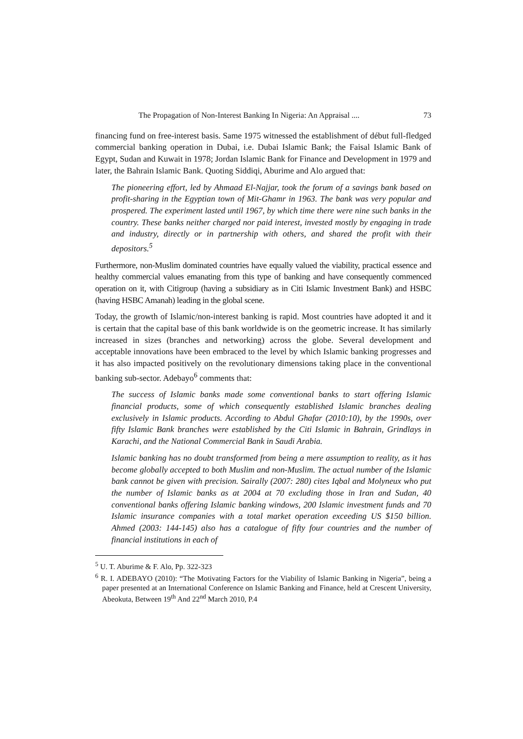The Propagation of Non-Interest Banking In Nigeria: An Appraisal .... 73
financing fund on free-interest basis. Same 1975 witnessed the establishment of début full-fledged commercial banking operation in Dubai, i.e. Dubai Islamic Bank; the Faisal Islamic Bank of Egypt, Sudan and Kuwait in 1978; Jordan Islamic Bank for Finance and Development in 1979 and later, the Bahrain Islamic Bank. Quoting Siddiqi, Aburime and Alo argued that:
The pioneering effort, led by Ahmaad El-Najjar, took the forum of a savings bank based on profit-sharing in the Egyptian town of Mit-Ghamr in 1963. The bank was very popular and prospered. The experiment lasted until 1967, by which time there were nine such banks in the country. These banks neither charged nor paid interest, invested mostly by engaging in trade and industry, directly or in partnership with others, and shared the profit with their depositors.<sup>5</sup>
Furthermore, non-Muslim dominated countries have equally valued the viability, practical essence and healthy commercial values emanating from this type of banking and have consequently commenced operation on it, with Citigroup (having a subsidiary as in Citi Islamic Investment Bank) and HSBC (having HSBC Amanah) leading in the global scene.
Today, the growth of Islamic/non-interest banking is rapid. Most countries have adopted it and it is certain that the capital base of this bank worldwide is on the geometric increase. It has similarly increased in sizes (branches and networking) across the globe. Several development and acceptable innovations have been embraced to the level by which Islamic banking progresses and it has also impacted positively on the revolutionary dimensions taking place in the conventional banking sub-sector. Adebayo<sup>6</sup> comments that:
The success of Islamic banks made some conventional banks to start offering Islamic financial products, some of which consequently established Islamic branches dealing exclusively in Islamic products. According to Abdul Ghafar (2010:10), by the 1990s, over fifty Islamic Bank branches were established by the Citi Islamic in Bahrain, Grindlays in Karachi, and the National Commercial Bank in Saudi Arabia.
Islamic banking has no doubt transformed from being a mere assumption to reality, as it has become globally accepted to both Muslim and non-Muslim. The actual number of the Islamic bank cannot be given with precision. Sairally (2007: 280) cites Iqbal and Molyneux who put the number of Islamic banks as at 2004 at 70 excluding those in Iran and Sudan, 40 conventional banks offering Islamic banking windows, 200 Islamic investment funds and 70 Islamic insurance companies with a total market operation exceeding US $150 billion. Ahmed (2003: 144-145) also has a catalogue of fifty four countries and the number of financial institutions in each of
<sup>5</sup> U. T. Aburime & F. Alo, Pp. 322-323
<sup>6</sup> R. I. ADEBAYO (2010): “The Motivating Factors for the Viability of Islamic Banking in Nigeria”, being a paper presented at an International Conference on Islamic Banking and Finance, held at Crescent University, Abeokuta, Between 19<sup>th</sup> And 22<sup>nd</sup> March 2010, P.4